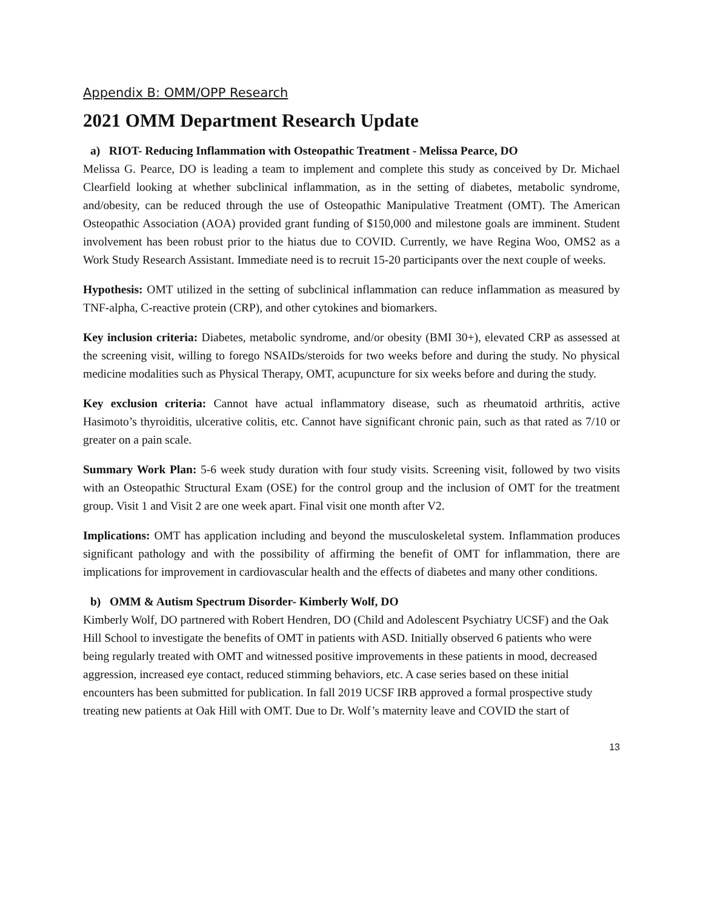Appendix B: OMM/OPP Research
2021 OMM Department Research Update
a) RIOT- Reducing Inflammation with Osteopathic Treatment - Melissa Pearce, DO
Melissa G. Pearce, DO is leading a team to implement and complete this study as conceived by Dr. Michael Clearfield looking at whether subclinical inflammation, as in the setting of diabetes, metabolic syndrome, and/obesity, can be reduced through the use of Osteopathic Manipulative Treatment (OMT). The American Osteopathic Association (AOA) provided grant funding of $150,000 and milestone goals are imminent. Student involvement has been robust prior to the hiatus due to COVID. Currently, we have Regina Woo, OMS2 as a Work Study Research Assistant. Immediate need is to recruit 15-20 participants over the next couple of weeks.
Hypothesis: OMT utilized in the setting of subclinical inflammation can reduce inflammation as measured by TNF-alpha, C-reactive protein (CRP), and other cytokines and biomarkers.
Key inclusion criteria: Diabetes, metabolic syndrome, and/or obesity (BMI 30+), elevated CRP as assessed at the screening visit, willing to forego NSAIDs/steroids for two weeks before and during the study. No physical medicine modalities such as Physical Therapy, OMT, acupuncture for six weeks before and during the study.
Key exclusion criteria: Cannot have actual inflammatory disease, such as rheumatoid arthritis, active Hasimoto’s thyroiditis, ulcerative colitis, etc. Cannot have significant chronic pain, such as that rated as 7/10 or greater on a pain scale.
Summary Work Plan: 5-6 week study duration with four study visits. Screening visit, followed by two visits with an Osteopathic Structural Exam (OSE) for the control group and the inclusion of OMT for the treatment group. Visit 1 and Visit 2 are one week apart. Final visit one month after V2.
Implications: OMT has application including and beyond the musculoskeletal system. Inflammation produces significant pathology and with the possibility of affirming the benefit of OMT for inflammation, there are implications for improvement in cardiovascular health and the effects of diabetes and many other conditions.
b) OMM & Autism Spectrum Disorder- Kimberly Wolf, DO
Kimberly Wolf, DO partnered with Robert Hendren, DO (Child and Adolescent Psychiatry UCSF) and the Oak Hill School to investigate the benefits of OMT in patients with ASD. Initially observed 6 patients who were being regularly treated with OMT and witnessed positive improvements in these patients in mood, decreased aggression, increased eye contact, reduced stimming behaviors, etc. A case series based on these initial encounters has been submitted for publication. In fall 2019 UCSF IRB approved a formal prospective study treating new patients at Oak Hill with OMT. Due to Dr. Wolf’s maternity leave and COVID the start of
13